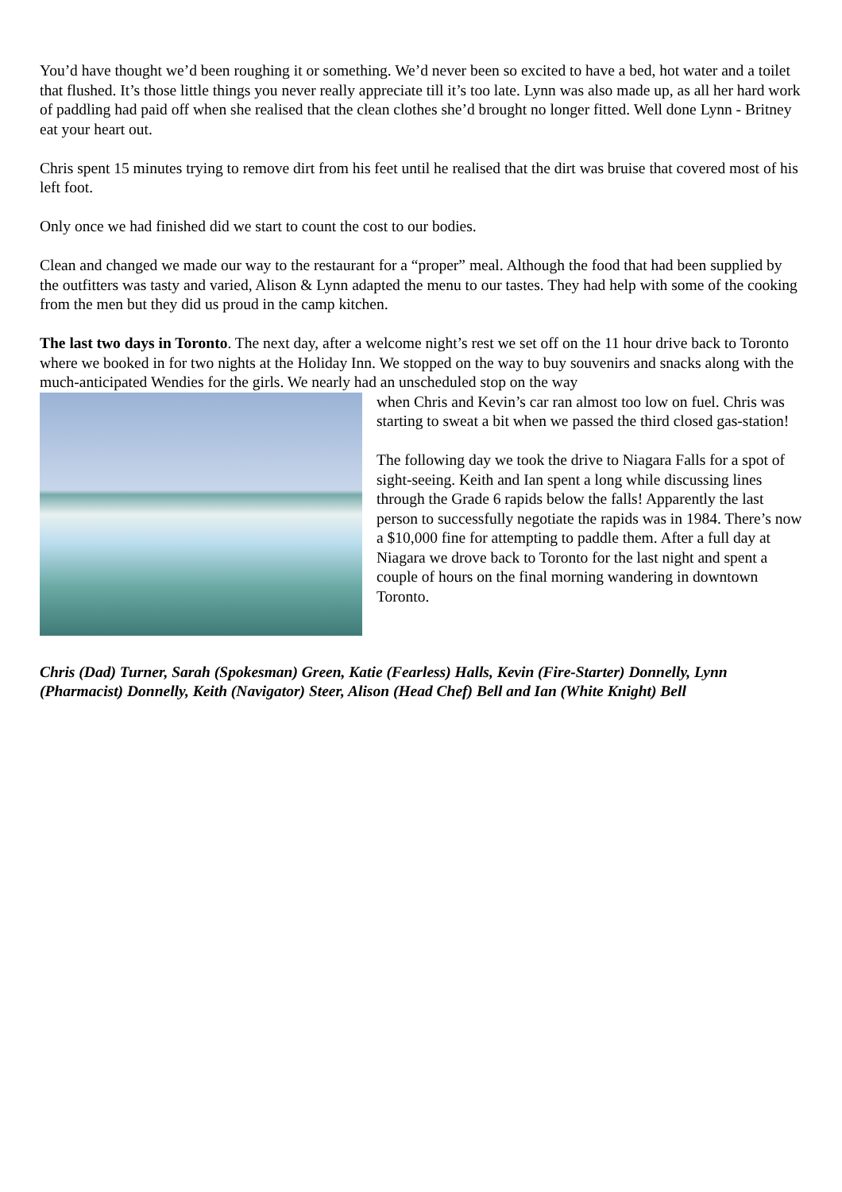You’d have thought we’d been roughing it or something. We’d never been so excited to have a bed, hot water and a toilet that flushed. It’s those little things you never really appreciate till it’s too late. Lynn was also made up, as all her hard work of paddling had paid off when she realised that the clean clothes she’d brought no longer fitted. Well done Lynn - Britney eat your heart out.
Chris spent 15 minutes trying to remove dirt from his feet until he realised that the dirt was bruise that covered most of his left foot.
Only once we had finished did we start to count the cost to our bodies.
Clean and changed we made our way to the restaurant for a “proper” meal. Although the food that had been supplied by the outfitters was tasty and varied, Alison & Lynn adapted the menu to our tastes. They had help with some of the cooking from the men but they did us proud in the camp kitchen.
The last two days in Toronto. The next day, after a welcome night’s rest we set off on the 11 hour drive back to Toronto where we booked in for two nights at the Holiday Inn. We stopped on the way to buy souvenirs and snacks along with the much-anticipated Wendies for the girls. We nearly had an unscheduled stop on the way
when Chris and Kevin’s car ran almost too low on fuel. Chris was starting to sweat a bit when we passed the third closed gas-station!
The following day we took the drive to Niagara Falls for a spot of sight-seeing. Keith and Ian spent a long while discussing lines through the Grade 6 rapids below the falls! Apparently the last person to successfully negotiate the rapids was in 1984. There’s now a $10,000 fine for attempting to paddle them. After a full day at Niagara we drove back to Toronto for the last night and spent a couple of hours on the final morning wandering in downtown Toronto.
Chris (Dad) Turner, Sarah (Spokesman) Green, Katie (Fearless) Halls, Kevin (Fire-Starter) Donnelly, Lynn (Pharmacist) Donnelly, Keith (Navigator) Steer, Alison (Head Chef) Bell and Ian (White Knight) Bell